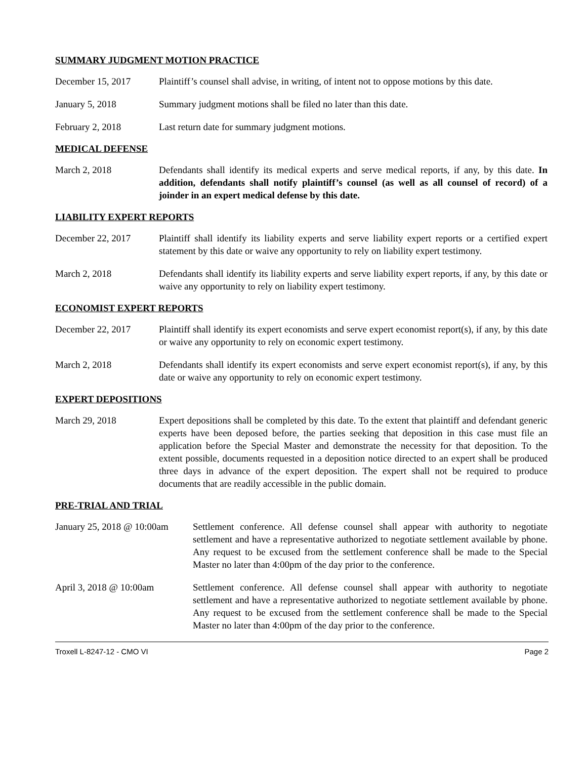SUMMARY JUDGMENT MOTION PRACTICE
December 15, 2017 Plaintiff’s counsel shall advise, in writing, of intent not to oppose motions by this date.
January 5, 2018 Summary judgment motions shall be filed no later than this date.
February 2, 2018 Last return date for summary judgment motions.
MEDICAL DEFENSE
March 2, 2018 Defendants shall identify its medical experts and serve medical reports, if any, by this date. In addition, defendants shall notify plaintiff’s counsel (as well as all counsel of record) of a joinder in an expert medical defense by this date.
LIABILITY EXPERT REPORTS
December 22, 2017 Plaintiff shall identify its liability experts and serve liability expert reports or a certified expert statement by this date or waive any opportunity to rely on liability expert testimony.
March 2, 2018 Defendants shall identify its liability experts and serve liability expert reports, if any, by this date or waive any opportunity to rely on liability expert testimony.
ECONOMIST EXPERT REPORTS
December 22, 2017 Plaintiff shall identify its expert economists and serve expert economist report(s), if any, by this date or waive any opportunity to rely on economic expert testimony.
March 2, 2018 Defendants shall identify its expert economists and serve expert economist report(s), if any, by this date or waive any opportunity to rely on economic expert testimony.
EXPERT DEPOSITIONS
March 29, 2018 Expert depositions shall be completed by this date. To the extent that plaintiff and defendant generic experts have been deposed before, the parties seeking that deposition in this case must file an application before the Special Master and demonstrate the necessity for that deposition. To the extent possible, documents requested in a deposition notice directed to an expert shall be produced three days in advance of the expert deposition. The expert shall not be required to produce documents that are readily accessible in the public domain.
PRE-TRIAL AND TRIAL
January 25, 2018 @ 10:00am
Settlement conference. All defense counsel shall appear with authority to negotiate settlement and have a representative authorized to negotiate settlement available by phone. Any request to be excused from the settlement conference shall be made to the Special Master no later than 4:00pm of the day prior to the conference.
April 3, 2018 @ 10:00am Settlement conference. All defense counsel shall appear with authority to negotiate settlement and have a representative authorized to negotiate settlement available by phone. Any request to be excused from the settlement conference shall be made to the Special Master no later than 4:00pm of the day prior to the conference.
Troxell L-8247-12 - CMO VI Page 2